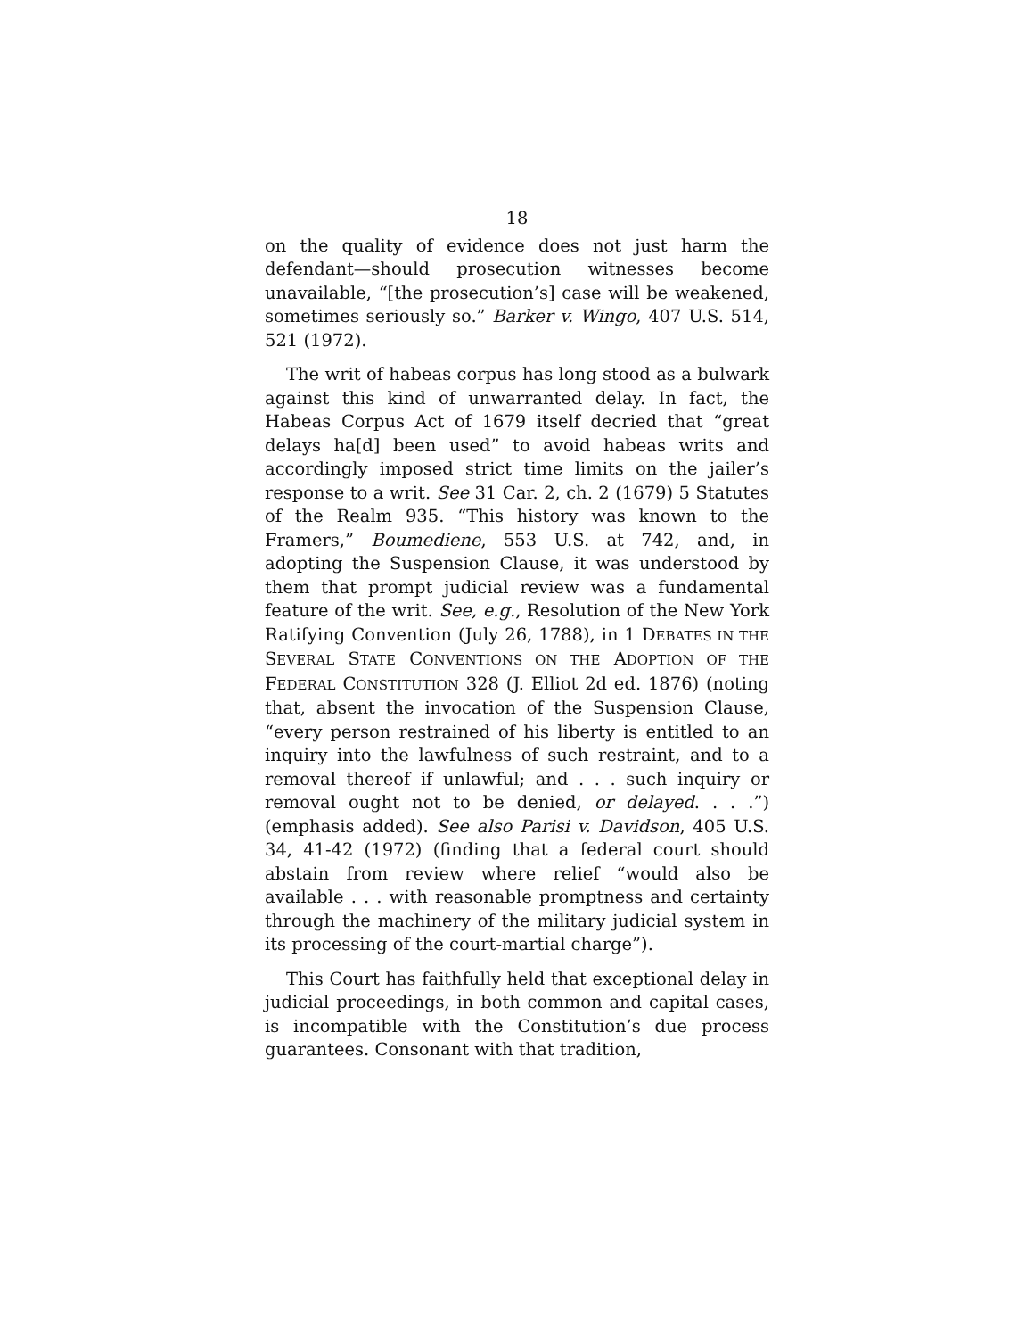18
on the quality of evidence does not just harm the defendant—should prosecution witnesses become unavailable, “[the prosecution’s] case will be weakened, sometimes seriously so.” Barker v. Wingo, 407 U.S. 514, 521 (1972).
The writ of habeas corpus has long stood as a bulwark against this kind of unwarranted delay. In fact, the Habeas Corpus Act of 1679 itself decried that “great delays ha[d] been used” to avoid habeas writs and accordingly imposed strict time limits on the jailer’s response to a writ. See 31 Car. 2, ch. 2 (1679) 5 Statutes of the Realm 935. “This history was known to the Framers,” Boumediene, 553 U.S. at 742, and, in adopting the Suspension Clause, it was understood by them that prompt judicial review was a fundamental feature of the writ. See, e.g., Resolution of the New York Ratifying Convention (July 26, 1788), in 1 DEBATES IN THE SEVERAL STATE CONVENTIONS ON THE ADOPTION OF THE FEDERAL CONSTITUTION 328 (J. Elliot 2d ed. 1876) (noting that, absent the invocation of the Suspension Clause, “every person restrained of his liberty is entitled to an inquiry into the lawfulness of such restraint, and to a removal thereof if unlawful; and . . . such inquiry or removal ought not to be denied, or delayed. . . .”) (emphasis added). See also Parisi v. Davidson, 405 U.S. 34, 41-42 (1972) (finding that a federal court should abstain from review where relief “would also be available . . . with reasonable promptness and certainty through the machinery of the military judicial system in its processing of the court-martial charge”).
This Court has faithfully held that exceptional delay in judicial proceedings, in both common and capital cases, is incompatible with the Constitution’s due process guarantees. Consonant with that tradition,